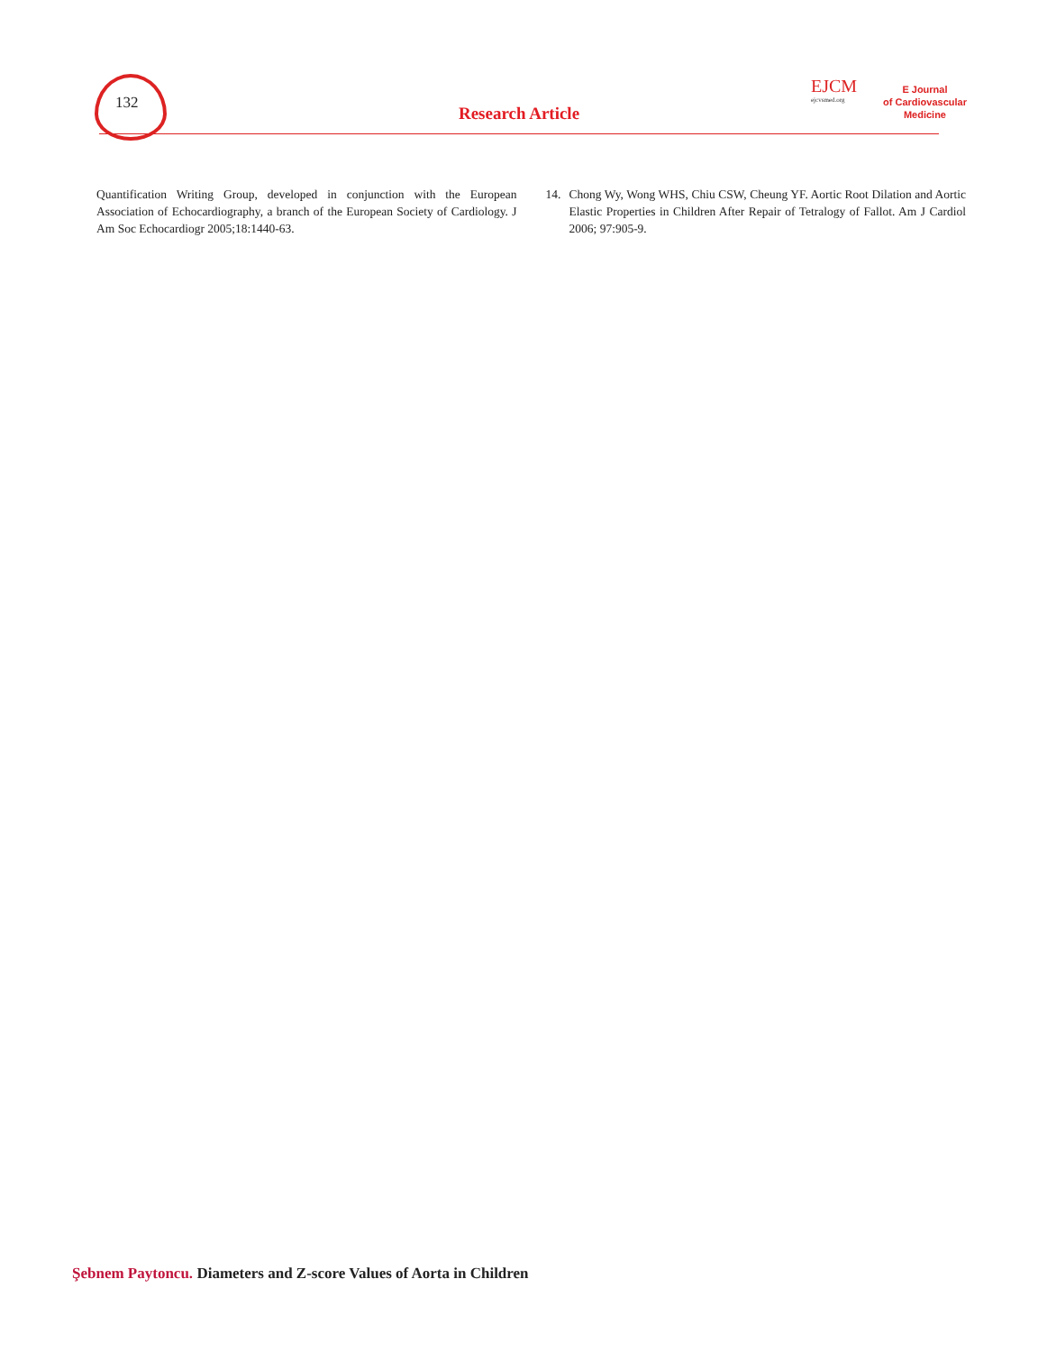132
Research Article
EJCM
ejcvsmed.org
E Journal
of Cardiovascular
Medicine
Quantification Writing Group, developed in conjunction with the European Association of Echocardiography, a branch of the European Society of Cardiology. J Am Soc Echocardiogr 2005;18:1440-63.
14. Chong Wy, Wong WHS, Chiu CSW, Cheung YF. Aortic Root Dilation and Aortic Elastic Properties in Children After Repair of Tetralogy of Fallot. Am J Cardiol 2006; 97:905-9.
Şebnem Paytoncu. Diameters and Z-score Values of Aorta in Children